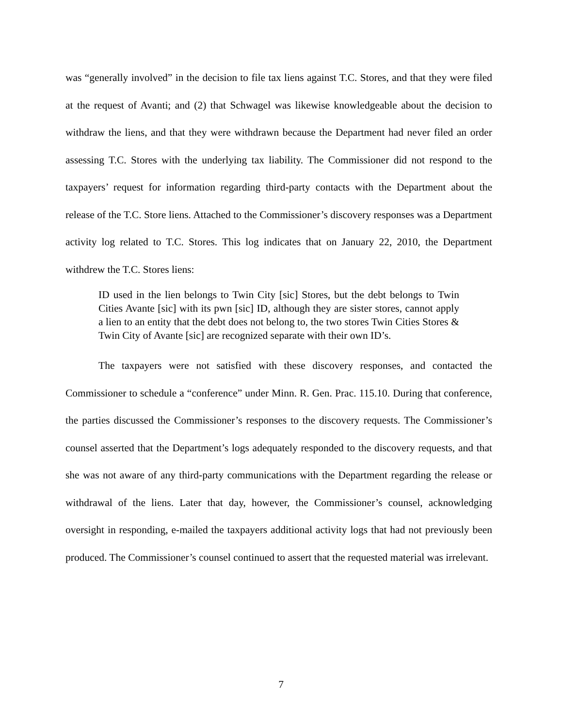was “generally involved” in the decision to file tax liens against T.C. Stores, and that they were filed at the request of Avanti; and (2) that Schwagel was likewise knowledgeable about the decision to withdraw the liens, and that they were withdrawn because the Department had never filed an order assessing T.C. Stores with the underlying tax liability. The Commissioner did not respond to the taxpayers’ request for information regarding third-party contacts with the Department about the release of the T.C. Store liens. Attached to the Commissioner’s discovery responses was a Department activity log related to T.C. Stores. This log indicates that on January 22, 2010, the Department withdrew the T.C. Stores liens:
ID used in the lien belongs to Twin City [sic] Stores, but the debt belongs to Twin Cities Avante [sic] with its pwn [sic] ID, although they are sister stores, cannot apply a lien to an entity that the debt does not belong to, the two stores Twin Cities Stores & Twin City of Avante [sic] are recognized separate with their own ID’s.
The taxpayers were not satisfied with these discovery responses, and contacted the Commissioner to schedule a “conference” under Minn. R. Gen. Prac. 115.10. During that conference, the parties discussed the Commissioner’s responses to the discovery requests. The Commissioner’s counsel asserted that the Department’s logs adequately responded to the discovery requests, and that she was not aware of any third-party communications with the Department regarding the release or withdrawal of the liens. Later that day, however, the Commissioner’s counsel, acknowledging oversight in responding, e-mailed the taxpayers additional activity logs that had not previously been produced. The Commissioner’s counsel continued to assert that the requested material was irrelevant.
7